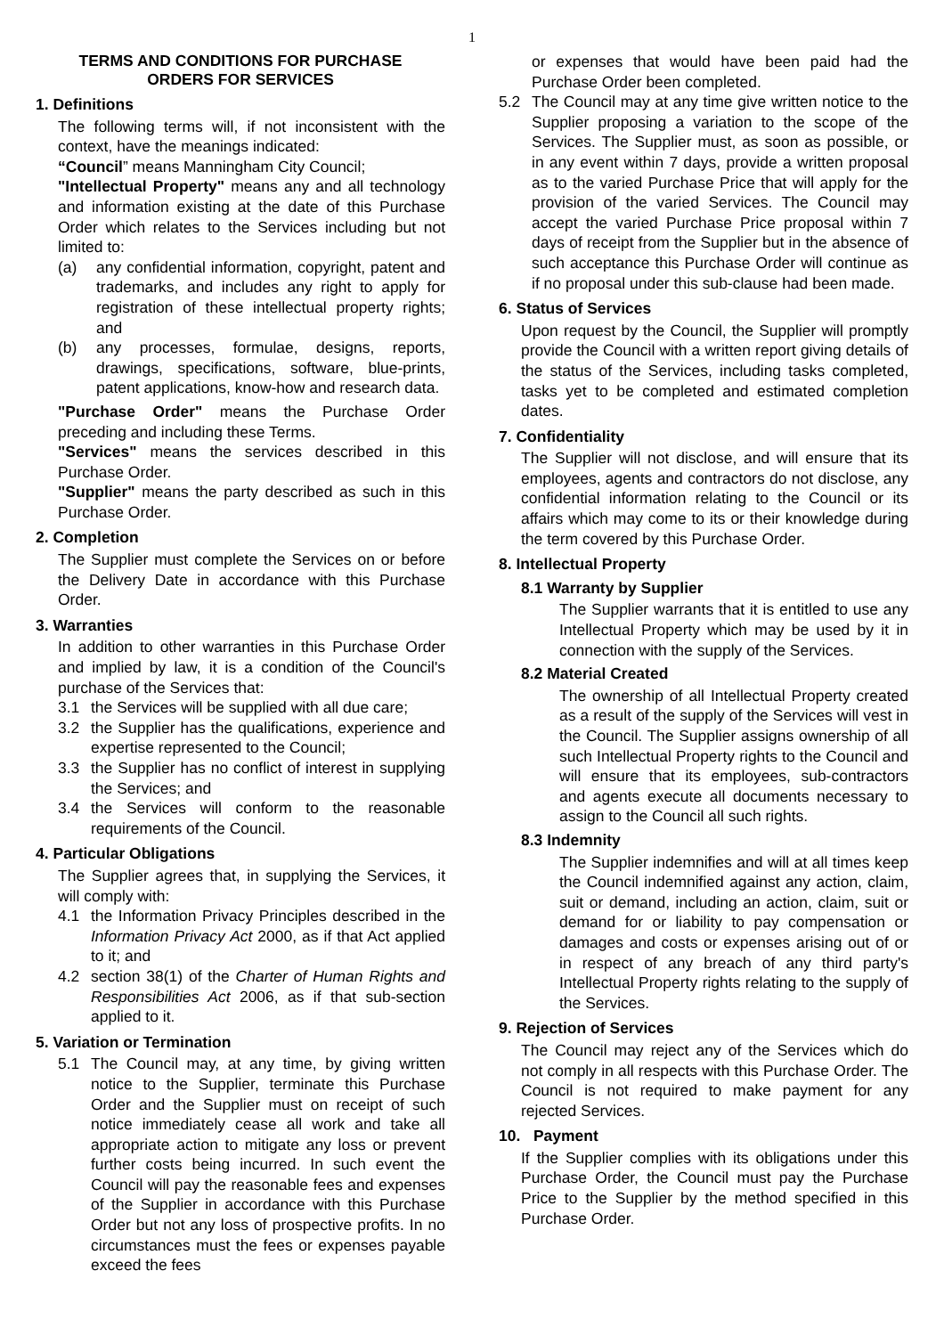1
TERMS AND CONDITIONS FOR PURCHASE ORDERS FOR SERVICES
1. Definitions
The following terms will, if not inconsistent with the context, have the meanings indicated:
“Council” means Manningham City Council;
"Intellectual Property" means any and all technology and information existing at the date of this Purchase Order which relates to the Services including but not limited to:
(a) any confidential information, copyright, patent and trademarks, and includes any right to apply for registration of these intellectual property rights; and
(b) any processes, formulae, designs, reports, drawings, specifications, software, blue-prints, patent applications, know-how and research data.
"Purchase Order" means the Purchase Order preceding and including these Terms.
"Services" means the services described in this Purchase Order.
"Supplier" means the party described as such in this Purchase Order.
2. Completion
The Supplier must complete the Services on or before the Delivery Date in accordance with this Purchase Order.
3. Warranties
In addition to other warranties in this Purchase Order and implied by law, it is a condition of the Council's purchase of the Services that:
3.1 the Services will be supplied with all due care;
3.2 the Supplier has the qualifications, experience and expertise represented to the Council;
3.3 the Supplier has no conflict of interest in supplying the Services; and
3.4 the Services will conform to the reasonable requirements of the Council.
4. Particular Obligations
The Supplier agrees that, in supplying the Services, it will comply with:
4.1 the Information Privacy Principles described in the Information Privacy Act 2000, as if that Act applied to it; and
4.2 section 38(1) of the Charter of Human Rights and Responsibilities Act 2006, as if that sub-section applied to it.
5. Variation or Termination
5.1 The Council may, at any time, by giving written notice to the Supplier, terminate this Purchase Order and the Supplier must on receipt of such notice immediately cease all work and take all appropriate action to mitigate any loss or prevent further costs being incurred. In such event the Council will pay the reasonable fees and expenses of the Supplier in accordance with this Purchase Order but not any loss of prospective profits. In no circumstances must the fees or expenses payable exceed the fees
or expenses that would have been paid had the Purchase Order been completed.
5.2 The Council may at any time give written notice to the Supplier proposing a variation to the scope of the Services. The Supplier must, as soon as possible, or in any event within 7 days, provide a written proposal as to the varied Purchase Price that will apply for the provision of the varied Services. The Council may accept the varied Purchase Price proposal within 7 days of receipt from the Supplier but in the absence of such acceptance this Purchase Order will continue as if no proposal under this sub-clause had been made.
6. Status of Services
Upon request by the Council, the Supplier will promptly provide the Council with a written report giving details of the status of the Services, including tasks completed, tasks yet to be completed and estimated completion dates.
7. Confidentiality
The Supplier will not disclose, and will ensure that its employees, agents and contractors do not disclose, any confidential information relating to the Council or its affairs which may come to its or their knowledge during the term covered by this Purchase Order.
8. Intellectual Property
8.1 Warranty by Supplier
The Supplier warrants that it is entitled to use any Intellectual Property which may be used by it in connection with the supply of the Services.
8.2 Material Created
The ownership of all Intellectual Property created as a result of the supply of the Services will vest in the Council. The Supplier assigns ownership of all such Intellectual Property rights to the Council and will ensure that its employees, sub-contractors and agents execute all documents necessary to assign to the Council all such rights.
8.3 Indemnity
The Supplier indemnifies and will at all times keep the Council indemnified against any action, claim, suit or demand, including an action, claim, suit or demand for or liability to pay compensation or damages and costs or expenses arising out of or in respect of any breach of any third party's Intellectual Property rights relating to the supply of the Services.
9. Rejection of Services
The Council may reject any of the Services which do not comply in all respects with this Purchase Order. The Council is not required to make payment for any rejected Services.
10. Payment
If the Supplier complies with its obligations under this Purchase Order, the Council must pay the Purchase Price to the Supplier by the method specified in this Purchase Order.